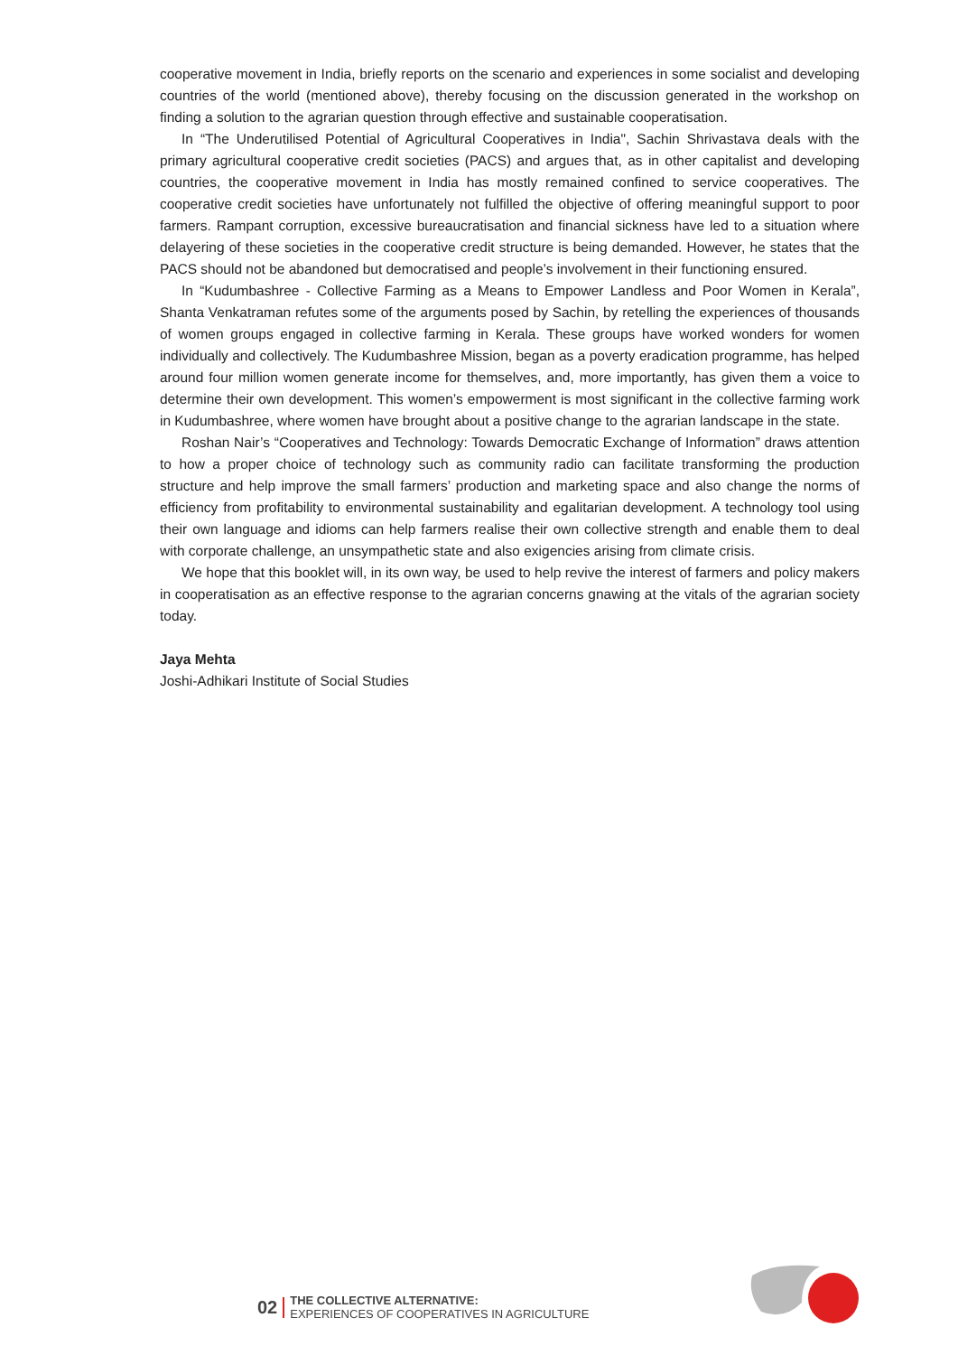cooperative movement in India, briefly reports on the scenario and experiences in some socialist and developing countries of the world (mentioned above), thereby focusing on the discussion generated in the workshop on finding a solution to the agrarian question through effective and sustainable cooperatisation.
In “The Underutilised Potential of Agricultural Cooperatives in India", Sachin Shrivastava deals with the primary agricultural cooperative credit societies (PACS) and argues that, as in other capitalist and developing countries, the cooperative movement in India has mostly remained confined to service cooperatives. The cooperative credit societies have unfortunately not fulfilled the objective of offering meaningful support to poor farmers. Rampant corruption, excessive bureaucratisation and financial sickness have led to a situation where delayering of these societies in the cooperative credit structure is being demanded. However, he states that the PACS should not be abandoned but democratised and people’s involvement in their functioning ensured.
In “Kudumbashree - Collective Farming as a Means to Empower Landless and Poor Women in Kerala”, Shanta Venkatraman refutes some of the arguments posed by Sachin, by retelling the experiences of thousands of women groups engaged in collective farming in Kerala. These groups have worked wonders for women individually and collectively. The Kudumbashree Mission, began as a poverty eradication programme, has helped around four million women generate income for themselves, and, more importantly, has given them a voice to determine their own development. This women’s empowerment is most significant in the collective farming work in Kudumbashree, where women have brought about a positive change to the agrarian landscape in the state.
Roshan Nair’s “Cooperatives and Technology: Towards Democratic Exchange of Information” draws attention to how a proper choice of technology such as community radio can facilitate transforming the production structure and help improve the small farmers’ production and marketing space and also change the norms of efficiency from profitability to environmental sustainability and egalitarian development. A technology tool using their own language and idioms can help farmers realise their own collective strength and enable them to deal with corporate challenge, an unsympathetic state and also exigencies arising from climate crisis.
We hope that this booklet will, in its own way, be used to help revive the interest of farmers and policy makers in cooperatisation as an effective response to the agrarian concerns gnawing at the vitals of the agrarian society today.
Jaya Mehta
Joshi-Adhikari Institute of Social Studies
02
THE COLLECTIVE ALTERNATIVE:
EXPERIENCES OF COOPERATIVES IN AGRICULTURE